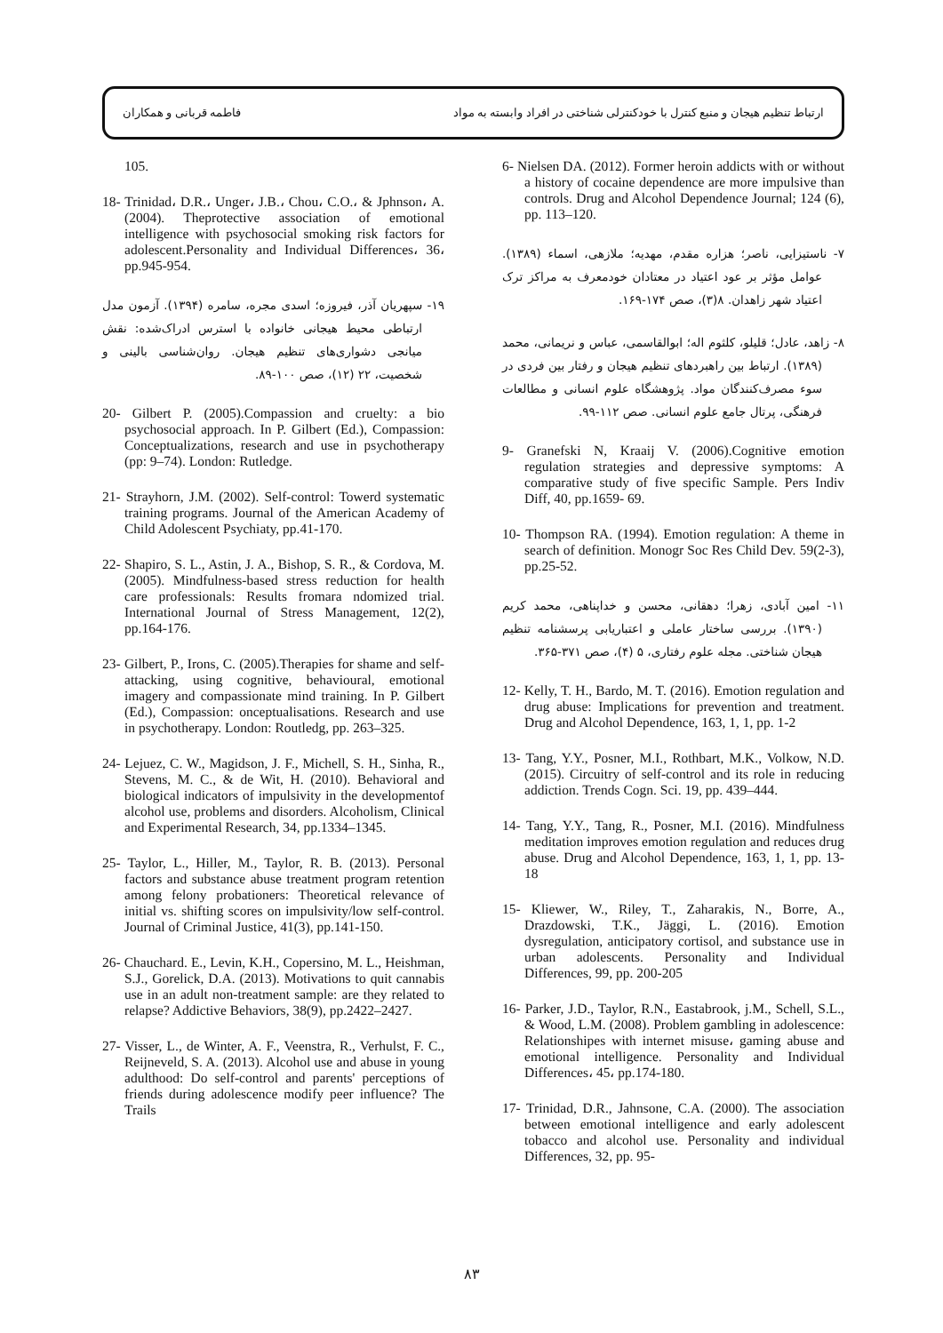فاطمه قربانی و همکاران ارتباط تنظیم هیجان و منبع کنترل با خودکنترلی شناختی در افراد وابسته به مواد
6- Nielsen DA. (2012). Former heroin addicts with or without a history of cocaine dependence are more impulsive than controls. Drug and Alcohol Dependence Journal; 124 (6), pp. 113–120.
۷- ناستیزایی، ناصر؛ هزاره مقدم، مهدیه؛ ملازهی، اسماء (۱۳۸۹). عوامل مؤثر بر عود اعتیاد در معتادان خودمعرف به مراکز ترک اعتیاد شهر زاهدان. ۸(۳)، صص ۱۷۴-۱۶۹.
۸- زاهد، عادل؛ قلیلو، کلثوم اله؛ ابوالقاسمی، عباس و نریمانی، محمد (۱۳۸۹). ارتباط بین راهبردهای تنظیم هیجان و رفتار بین فردی در سوء مصرف‌کنندگان مواد. پژوهشگاه علوم انسانی و مطالعات فرهنگی، پرتال جامع علوم انسانی. صص ۱۱۲-۹۹.
9- Granefski N, Kraaij V. (2006).Cognitive emotion regulation strategies and depressive symptoms: A comparative study of five specific Sample. Pers Indiv Diff, 40, pp.1659- 69.
10- Thompson RA. (1994). Emotion regulation: A theme in search of definition. Monogr Soc Res Child Dev. 59(2-3), pp.25-52.
۱۱- امین آبادی، زهرا؛ دهقانی، محسن و خداپناهی، محمد کریم (۱۳۹۰). بررسی ساختار عاملی و اعتباریابی پرسشنامه تنظیم هیجان شناختی. مجله علوم رفتاری، ۵ (۴)، صص ۳۷۱-۳۶۵.
12- Kelly, T. H., Bardo, M. T. (2016). Emotion regulation and drug abuse: Implications for prevention and treatment. Drug and Alcohol Dependence, 163, 1, 1, pp. 1-2
13- Tang, Y.Y., Posner, M.I., Rothbart, M.K., Volkow, N.D. (2015). Circuitry of self-control and its role in reducing addiction. Trends Cogn. Sci. 19, pp. 439–444.
14- Tang, Y.Y., Tang, R., Posner, M.I. (2016). Mindfulness meditation improves emotion regulation and reduces drug abuse. Drug and Alcohol Dependence, 163, 1, 1, pp. 13-18
15- Kliewer, W., Riley, T., Zaharakis, N., Borre, A., Drazdowski, T.K., Jäggi, L. (2016). Emotion dysregulation, anticipatory cortisol, and substance use in urban adolescents. Personality and Individual Differences, 99, pp. 200-205
16- Parker, J.D., Taylor, R.N., Eastabrook, j.M., Schell, S.L., & Wood, L.M. (2008). Problem gambling in adolescence: Relationshipes with internet misuse، gaming abuse and emotional intelligence. Personality and Individual Differences، 45، pp.174-180.
17- Trinidad, D.R., Jahnsone, C.A. (2000). The association between emotional intelligence and early adolescent tobacco and alcohol use. Personality and individual Differences, 32, pp. 95-
105.
18- Trinidad، D.R.، Unger، J.B.، Chou، C.O.، & Jphnson، A. (2004). Theprotective association of emotional intelligence with psychosocial smoking risk factors for adolescent.Personality and Individual Differences، 36، pp.945-954.
۱۹- سپهریان آذر، فیروزه؛ اسدی مجره، سامره (۱۳۹۴). آزمون مدل ارتباطی محیط هیجانی خانواده با استرس ادراک‌شده: نقش میانجی دشواری‌های تنظیم هیجان. روان‌شناسی بالینی و شخصیت، ۲۲ (۱۲)، صص ۱۰۰-۸۹.
20- Gilbert P. (2005).Compassion and cruelty: a bio psychosocial approach. In P. Gilbert (Ed.), Compassion: Conceptualizations, research and use in psychotherapy (pp: 9–74). London: Rutledge.
21- Strayhorn, J.M. (2002). Self-control: Towerd systematic training programs. Journal of the American Academy of Child Adolescent Psychiaty, pp.41-170.
22- Shapiro, S. L., Astin, J. A., Bishop, S. R., & Cordova, M. (2005). Mindfulness-based stress reduction for health care professionals: Results fromara ndomized trial. International Journal of Stress Management, 12(2), pp.164-176.
23- Gilbert, P., Irons, C. (2005).Therapies for shame and self-attacking, using cognitive, behavioural, emotional imagery and compassionate mind training. In P. Gilbert (Ed.), Compassion: onceptualisations. Research and use in psychotherapy. London: Routledg, pp. 263–325.
24- Lejuez, C. W., Magidson, J. F., Michell, S. H., Sinha, R., Stevens, M. C., & de Wit, H. (2010). Behavioral and biological indicators of impulsivity in the developmentof alcohol use, problems and disorders. Alcoholism, Clinical and Experimental Research, 34, pp.1334–1345.
25- Taylor, L., Hiller, M., Taylor, R. B. (2013). Personal factors and substance abuse treatment program retention among felony probationers: Theoretical relevance of initial vs. shifting scores on impulsivity/low self-control. Journal of Criminal Justice, 41(3), pp.141-150.
26- Chauchard. E., Levin, K.H., Copersino, M. L., Heishman, S.J., Gorelick, D.A. (2013). Motivations to quit cannabis use in an adult non-treatment sample: are they related to relapse? Addictive Behaviors, 38(9), pp.2422–2427.
27- Visser, L., de Winter, A. F., Veenstra, R., Verhulst, F. C., Reijneveld, S. A. (2013). Alcohol use and abuse in young adulthood: Do self-control and parents' perceptions of friends during adolescence modify peer influence? The Trails
۸۳